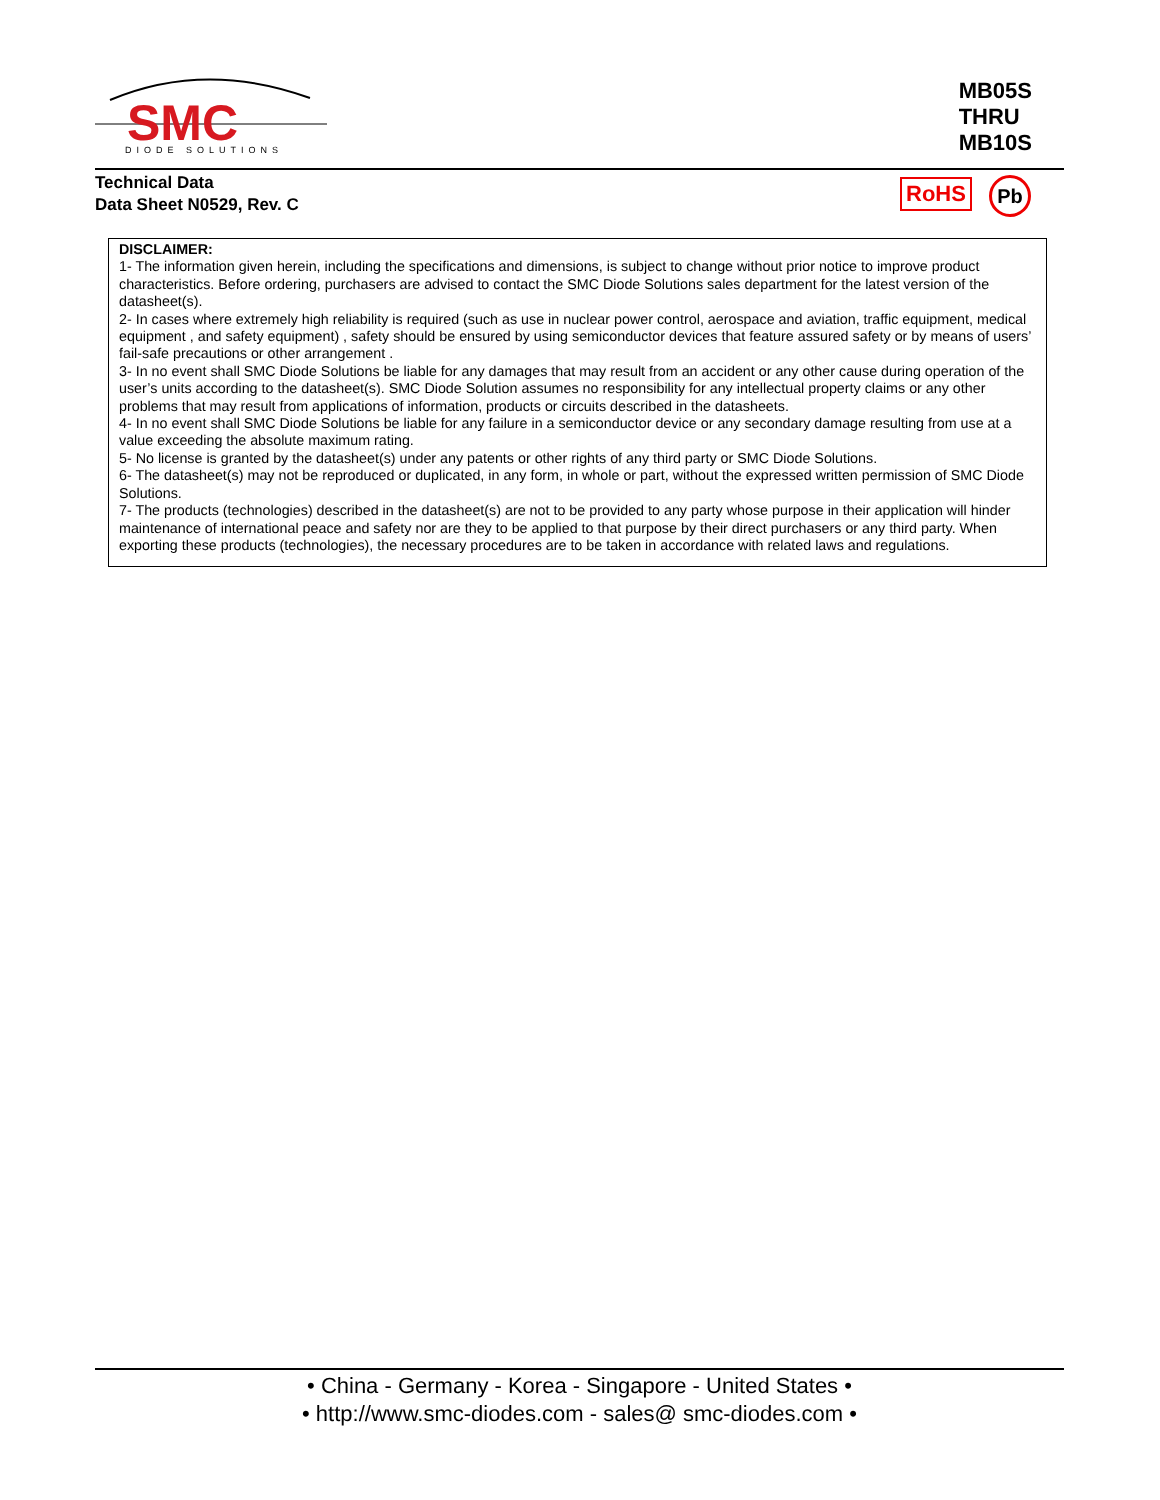SMC
DIODE SOLUTIONS
MB05S
THRU
MB10S
Technical Data
Data Sheet N0529, Rev. C
RoHS Pb
DISCLAIMER:
1- The information given herein, including the specifications and dimensions, is subject to change without prior notice to improve product characteristics. Before ordering, purchasers are advised to contact the SMC Diode Solutions sales department for the latest version of the datasheet(s).
2- In cases where extremely high reliability is required (such as use in nuclear power control, aerospace and aviation, traffic equipment, medical equipment , and safety equipment) , safety should be ensured by using semiconductor devices that feature assured safety or by means of users’ fail-safe precautions or other arrangement .
3- In no event shall SMC Diode Solutions be liable for any damages that may result from an accident or any other cause during operation of the user’s units according to the datasheet(s). SMC Diode Solution assumes no responsibility for any intellectual property claims or any other problems that may result from applications of information, products or circuits described in the datasheets.
4- In no event shall SMC Diode Solutions be liable for any failure in a semiconductor device or any secondary damage resulting from use at a value exceeding the absolute maximum rating.
5- No license is granted by the datasheet(s) under any patents or other rights of any third party or SMC Diode Solutions.
6- The datasheet(s) may not be reproduced or duplicated, in any form, in whole or part, without the expressed written permission of SMC Diode Solutions.
7- The products (technologies) described in the datasheet(s) are not to be provided to any party whose purpose in their application will hinder maintenance of international peace and safety nor are they to be applied to that purpose by their direct purchasers or any third party. When exporting these products (technologies), the necessary procedures are to be taken in accordance with related laws and regulations.
• China - Germany - Korea - Singapore - United States •
• http://www.smc-diodes.com - sales@ smc-diodes.com •